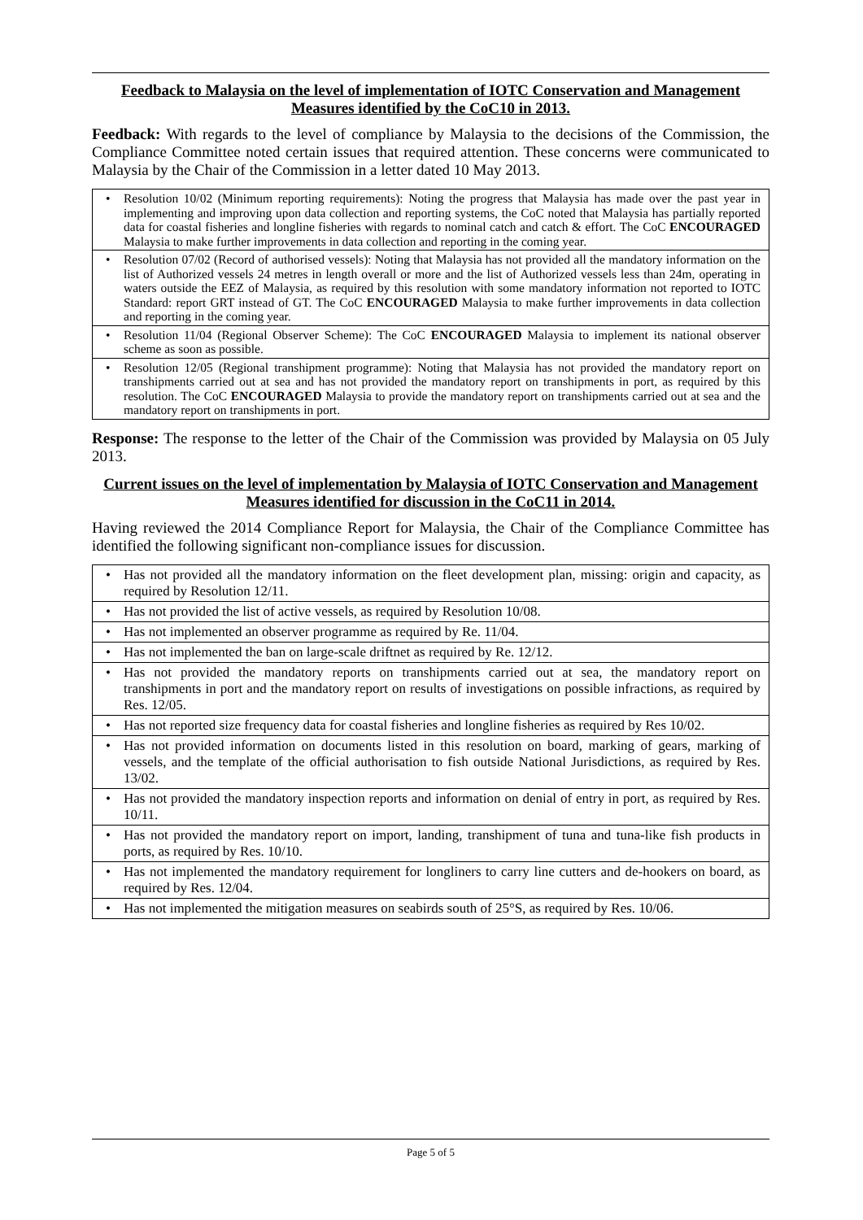Feedback to Malaysia on the level of implementation of IOTC Conservation and Management Measures identified by the CoC10 in 2013.
Feedback: With regards to the level of compliance by Malaysia to the decisions of the Commission, the Compliance Committee noted certain issues that required attention. These concerns were communicated to Malaysia by the Chair of the Commission in a letter dated 10 May 2013.
| • Resolution 10/02 (Minimum reporting requirements): Noting the progress that Malaysia has made over the past year in implementing and improving upon data collection and reporting systems, the CoC noted that Malaysia has partially reported data for coastal fisheries and longline fisheries with regards to nominal catch and catch & effort. The CoC ENCOURAGED Malaysia to make further improvements in data collection and reporting in the coming year. |
| • Resolution 07/02 (Record of authorised vessels): Noting that Malaysia has not provided all the mandatory information on the list of Authorized vessels 24 metres in length overall or more and the list of Authorized vessels less than 24m, operating in waters outside the EEZ of Malaysia, as required by this resolution with some mandatory information not reported to IOTC Standard: report GRT instead of GT. The CoC ENCOURAGED Malaysia to make further improvements in data collection and reporting in the coming year. |
| • Resolution 11/04 (Regional Observer Scheme): The CoC ENCOURAGED Malaysia to implement its national observer scheme as soon as possible. |
| • Resolution 12/05 (Regional transhipment programme): Noting that Malaysia has not provided the mandatory report on transhipments carried out at sea and has not provided the mandatory report on transhipments in port, as required by this resolution. The CoC ENCOURAGED Malaysia to provide the mandatory report on transhipments carried out at sea and the mandatory report on transhipments in port. |
Response: The response to the letter of the Chair of the Commission was provided by Malaysia on 05 July 2013.
Current issues on the level of implementation by Malaysia of IOTC Conservation and Management Measures identified for discussion in the CoC11 in 2014.
Having reviewed the 2014 Compliance Report for Malaysia, the Chair of the Compliance Committee has identified the following significant non-compliance issues for discussion.
| • Has not provided all the mandatory information on the fleet development plan, missing: origin and capacity, as required by Resolution 12/11. |
| • Has not provided the list of active vessels, as required by Resolution 10/08. |
| • Has not implemented an observer programme as required by Re. 11/04. |
| • Has not implemented the ban on large-scale driftnet as required by Re. 12/12. |
| • Has not provided the mandatory reports on transhipments carried out at sea, the mandatory report on transhipments in port and the mandatory report on results of investigations on possible infractions, as required by Res. 12/05. |
| • Has not reported size frequency data for coastal fisheries and longline fisheries as required by Res 10/02. |
| • Has not provided information on documents listed in this resolution on board, marking of gears, marking of vessels, and the template of the official authorisation to fish outside National Jurisdictions, as required by Res. 13/02. |
| • Has not provided the mandatory inspection reports and information on denial of entry in port, as required by Res. 10/11. |
| • Has not provided the mandatory report on import, landing, transhipment of tuna and tuna-like fish products in ports, as required by Res. 10/10. |
| • Has not implemented the mandatory requirement for longliners to carry line cutters and de-hookers on board, as required by Res. 12/04. |
| • Has not implemented the mitigation measures on seabirds south of 25°S, as required by Res. 10/06. |
Page 5 of 5